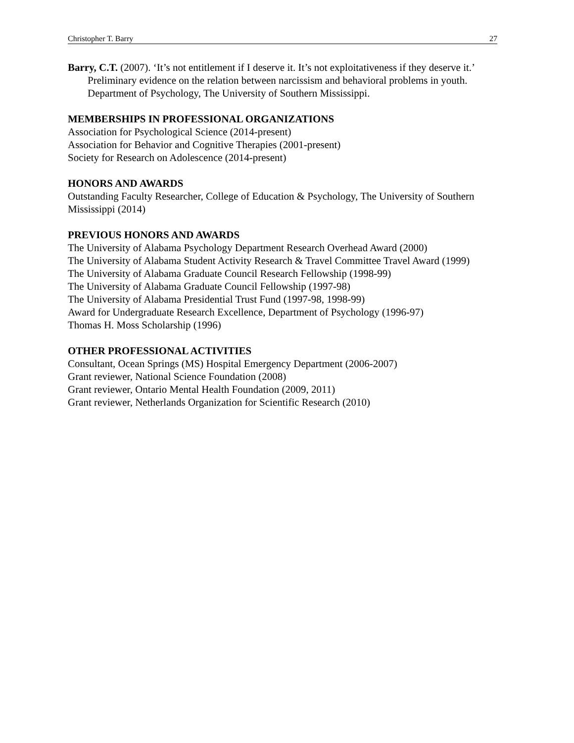Christopher T. Barry 27
Barry, C.T. (2007). ‘It’s not entitlement if I deserve it. It’s not exploitativeness if they deserve it.’ Preliminary evidence on the relation between narcissism and behavioral problems in youth. Department of Psychology, The University of Southern Mississippi.
MEMBERSHIPS IN PROFESSIONAL ORGANIZATIONS
Association for Psychological Science (2014-present)
Association for Behavior and Cognitive Therapies (2001-present)
Society for Research on Adolescence (2014-present)
HONORS AND AWARDS
Outstanding Faculty Researcher, College of Education & Psychology, The University of Southern Mississippi (2014)
PREVIOUS HONORS AND AWARDS
The University of Alabama Psychology Department Research Overhead Award (2000)
The University of Alabama Student Activity Research & Travel Committee Travel Award (1999)
The University of Alabama Graduate Council Research Fellowship (1998-99)
The University of Alabama Graduate Council Fellowship (1997-98)
The University of Alabama Presidential Trust Fund (1997-98, 1998-99)
Award for Undergraduate Research Excellence, Department of Psychology (1996-97)
Thomas H. Moss Scholarship (1996)
OTHER PROFESSIONAL ACTIVITIES
Consultant, Ocean Springs (MS) Hospital Emergency Department (2006-2007)
Grant reviewer, National Science Foundation (2008)
Grant reviewer, Ontario Mental Health Foundation (2009, 2011)
Grant reviewer, Netherlands Organization for Scientific Research (2010)